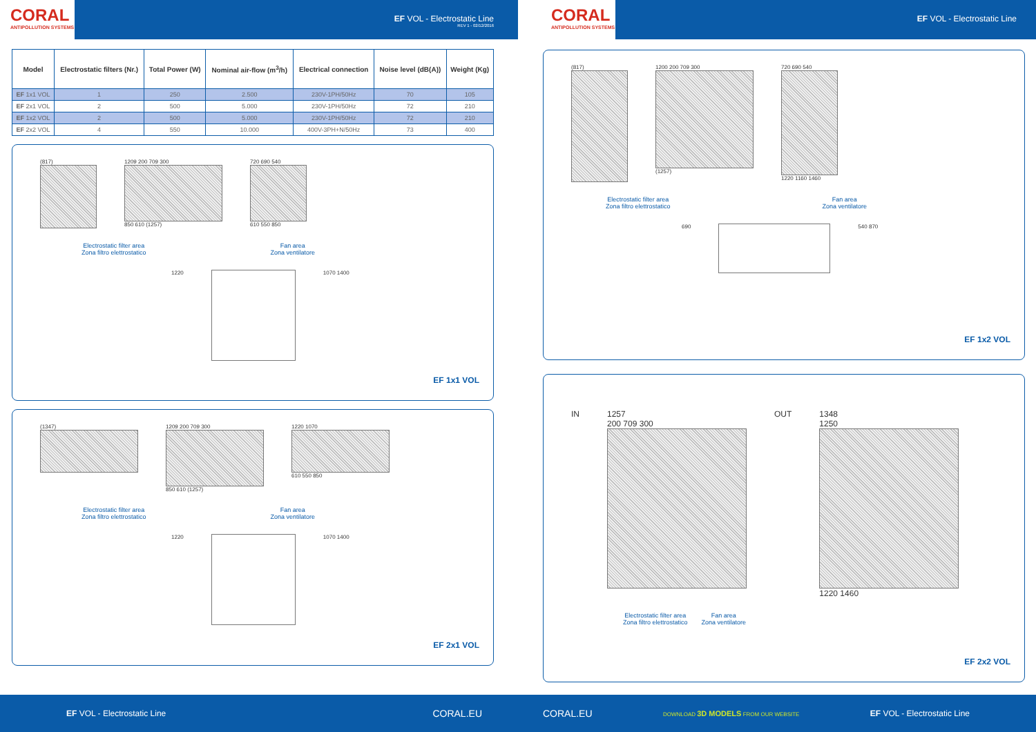CORAL
ANTIPOLLUTION SYSTEMS
EF VOL - Electrostatic Line
REV 1 - 02/12/2016
| Model | Electrostatic filters (Nr.) | Total Power (W) | Nominal air-flow (m<sup>3</sup>/h) | Electrical connection | Noise level (dB(A)) | Weight (Kg) |
| --- | --- | --- | --- | --- | --- | --- |
| EF 1x1 VOL | 1 | 250 | 2.500 | 230V-1PH/50Hz | 70 | 105 |
| EF 2x1 VOL | 2 | 500 | 5.000 | 230V-1PH/50Hz | 72 | 210 |
| EF 1x2 VOL | 2 | 500 | 5.000 | 230V-1PH/50Hz | 72 | 210 |
| EF 2x2 VOL | 4 | 550 | 10.000 | 400V-3PH+N/50Hz | 73 | 400 |
(817) 1209 200 709 300
850 610 (1257)
720 690 540
610 550 850
Electrostatic filter area
Zona filtro elettrostatico
Fan area
Zona ventilatore
1220
1070 1400
EF 1x1 VOL
(1347) 1209 200 709 300
850 610 (1257)
1220 1070
610 550 850
Electrostatic filter area
Zona filtro elettrostatico
Fan area
Zona ventilatore
1220
1070 1400
EF 2x1 VOL
EF VOL - Electrostatic Line CORAL.EU
CORAL
ANTIPOLLUTION SYSTEMS
EF VOL - Electrostatic Line
(817) 1200 200 709 300
(1257)
720 690 540
1220 1160 1460
Electrostatic filter area
Zona filtro elettrostatico
Fan area
Zona ventilatore
690
540 870
EF 1x2 VOL
IN 1257
200 709 300
OUT 1348
1250
1220 1460
Electrostatic filter area
Zona filtro elettrostatico
Fan area
Zona ventilatore
EF 2x2 VOL
CORAL.EU DOWNLOAD 3D MODELS FROM OUR WEBSITE EF VOL - Electrostatic Line